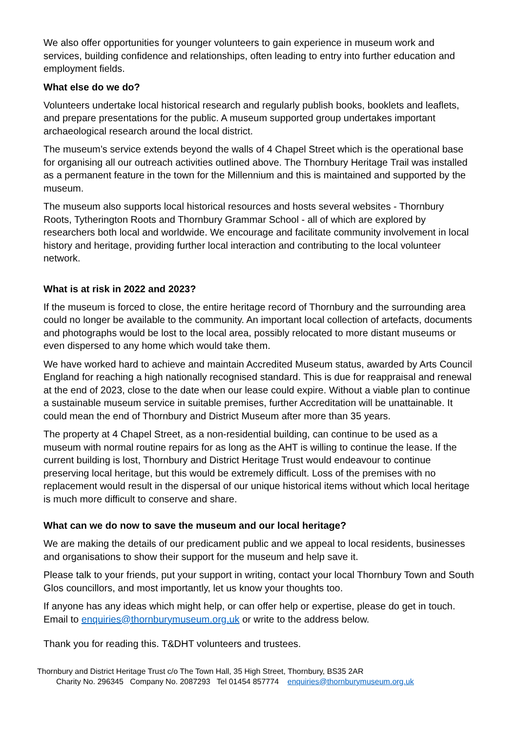We also offer opportunities for younger volunteers to gain experience in museum work and services, building confidence and relationships, often leading to entry into further education and employment fields.
What else do we do?
Volunteers undertake local historical research and regularly publish books, booklets and leaflets, and prepare presentations for the public. A museum supported group undertakes important archaeological research around the local district.
The museum’s service extends beyond the walls of 4 Chapel Street which is the operational base for organising all our outreach activities outlined above. The Thornbury Heritage Trail was installed as a permanent feature in the town for the Millennium and this is maintained and supported by the museum.
The museum also supports local historical resources and hosts several websites - Thornbury Roots, Tytherington Roots and Thornbury Grammar School - all of which are explored by researchers both local and worldwide. We encourage and facilitate community involvement in local history and heritage, providing further local interaction and contributing to the local volunteer network.
What is at risk in 2022 and 2023?
If the museum is forced to close, the entire heritage record of Thornbury and the surrounding area could no longer be available to the community. An important local collection of artefacts, documents and photographs would be lost to the local area, possibly relocated to more distant museums or even dispersed to any home which would take them.
We have worked hard to achieve and maintain Accredited Museum status, awarded by Arts Council England for reaching a high nationally recognised standard. This is due for reappraisal and renewal at the end of 2023, close to the date when our lease could expire. Without a viable plan to continue a sustainable museum service in suitable premises, further Accreditation will be unattainable. It could mean the end of Thornbury and District Museum after more than 35 years.
The property at 4 Chapel Street, as a non-residential building, can continue to be used as a museum with normal routine repairs for as long as the AHT is willing to continue the lease. If the current building is lost, Thornbury and District Heritage Trust would endeavour to continue preserving local heritage, but this would be extremely difficult. Loss of the premises with no replacement would result in the dispersal of our unique historical items without which local heritage is much more difficult to conserve and share.
What can we do now to save the museum and our local heritage?
We are making the details of our predicament public and we appeal to local residents, businesses and organisations to show their support for the museum and help save it.
Please talk to your friends, put your support in writing, contact your local Thornbury Town and South Glos councillors, and most importantly, let us know your thoughts too.
If anyone has any ideas which might help, or can offer help or expertise, please do get in touch. Email to enquiries@thornburymuseum.org.uk or write to the address below.
Thank you for reading this. T&DHT volunteers and trustees.
Thornbury and District Heritage Trust c/o The Town Hall, 35 High Street, Thornbury, BS35 2AR
Charity No. 296345 Company No. 2087293 Tel 01454 857774 enquiries@thornburymuseum.org.uk